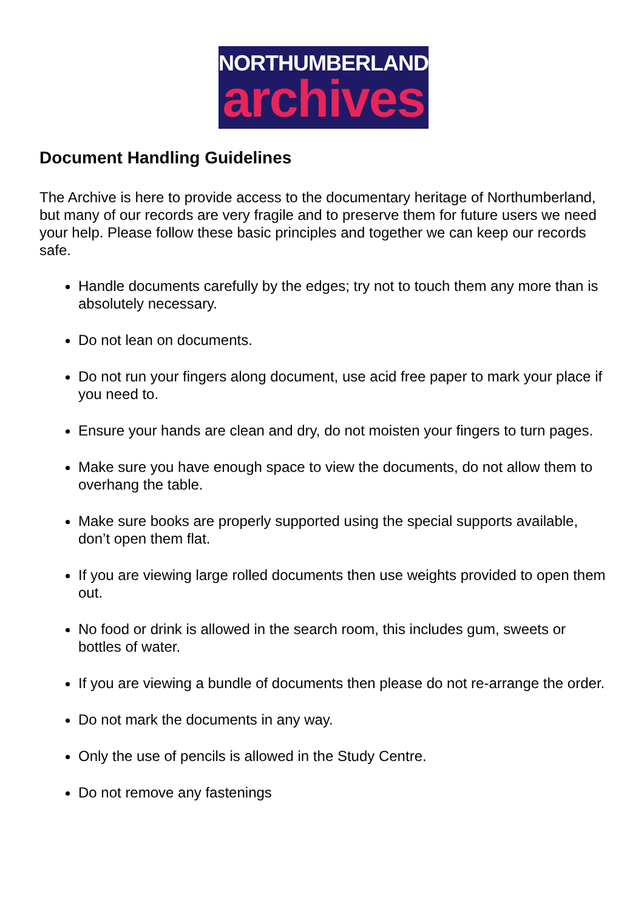NORTHUMBERLAND
archives
Document Handling Guidelines
The Archive is here to provide access to the documentary heritage of Northumberland, but many of our records are very fragile and to preserve them for future users we need your help. Please follow these basic principles and together we can keep our records safe.
Handle documents carefully by the edges; try not to touch them any more than is absolutely necessary.
Do not lean on documents.
Do not run your fingers along document, use acid free paper to mark your place if you need to.
Ensure your hands are clean and dry, do not moisten your fingers to turn pages.
Make sure you have enough space to view the documents, do not allow them to overhang the table.
Make sure books are properly supported using the special supports available, don’t open them flat.
If you are viewing large rolled documents then use weights provided to open them out.
No food or drink is allowed in the search room, this includes gum, sweets or bottles of water.
If you are viewing a bundle of documents then please do not re-arrange the order.
Do not mark the documents in any way.
Only the use of pencils is allowed in the Study Centre.
Do not remove any fastenings